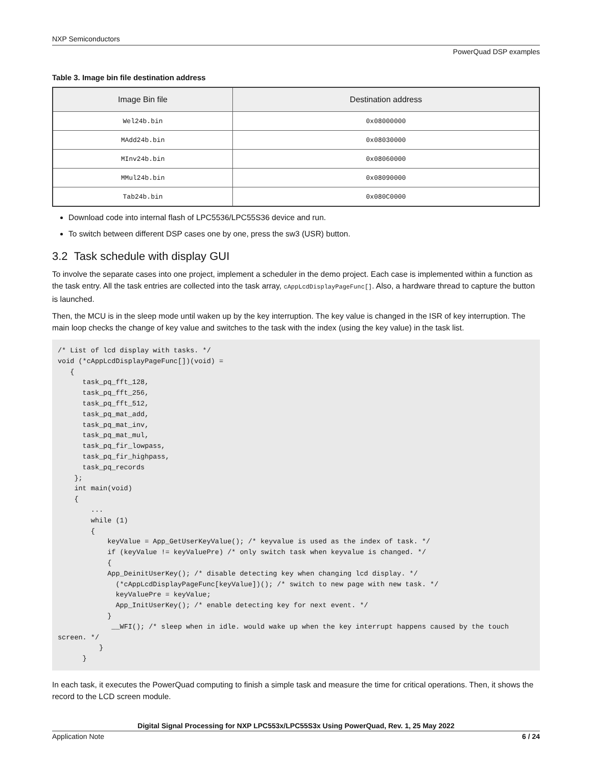NXP Semiconductors
PowerQuad DSP examples
Table 3. Image bin file destination address
| Image Bin file | Destination address |
| --- | --- |
| Wel24b.bin | 0x08000000 |
| MAdd24b.bin | 0x08030000 |
| MInv24b.bin | 0x08060000 |
| MMul24b.bin | 0x08090000 |
| Tab24b.bin | 0x080C0000 |
Download code into internal flash of LPC5536/LPC55S36 device and run.
To switch between different DSP cases one by one, press the sw3 (USR) button.
3.2 Task schedule with display GUI
To involve the separate cases into one project, implement a scheduler in the demo project. Each case is implemented within a function as the task entry. All the task entries are collected into the task array, cAppLcdDisplayPageFunc[]. Also, a hardware thread to capture the button is launched.
Then, the MCU is in the sleep mode until waken up by the key interruption. The key value is changed in the ISR of key interruption. The main loop checks the change of key value and switches to the task with the index (using the key value) in the task list.
/* List of lcd display with tasks. */
void (*cAppLcdDisplayPageFunc[])(void) =
   {
      task_pq_fft_128,
      task_pq_fft_256,
      task_pq_fft_512,
      task_pq_mat_add,
      task_pq_mat_inv,
      task_pq_mat_mul,
      task_pq_fir_lowpass,
      task_pq_fir_highpass,
      task_pq_records
    };
    int main(void)
    {
        ...
        while (1)
        {
            keyValue = App_GetUserKeyValue(); /* keyvalue is used as the index of task. */
            if (keyValue != keyValuePre) /* only switch task when keyvalue is changed. */
            {
            App_DeinitUserKey(); /* disable detecting key when changing lcd display. */
              (*cAppLcdDisplayPageFunc[keyValue])(); /* switch to new page with new task. */
              keyValuePre = keyValue;
              App_InitUserKey(); /* enable detecting key for next event. */
            }
             __WFI(); /* sleep when in idle. would wake up when the key interrupt happens caused by the touch screen. */
          }
      }
In each task, it executes the PowerQuad computing to finish a simple task and measure the time for critical operations. Then, it shows the record to the LCD screen module.
Digital Signal Processing for NXP LPC553x/LPC55S3x Using PowerQuad, Rev. 1, 25 May 2022
Application Note 6 / 24